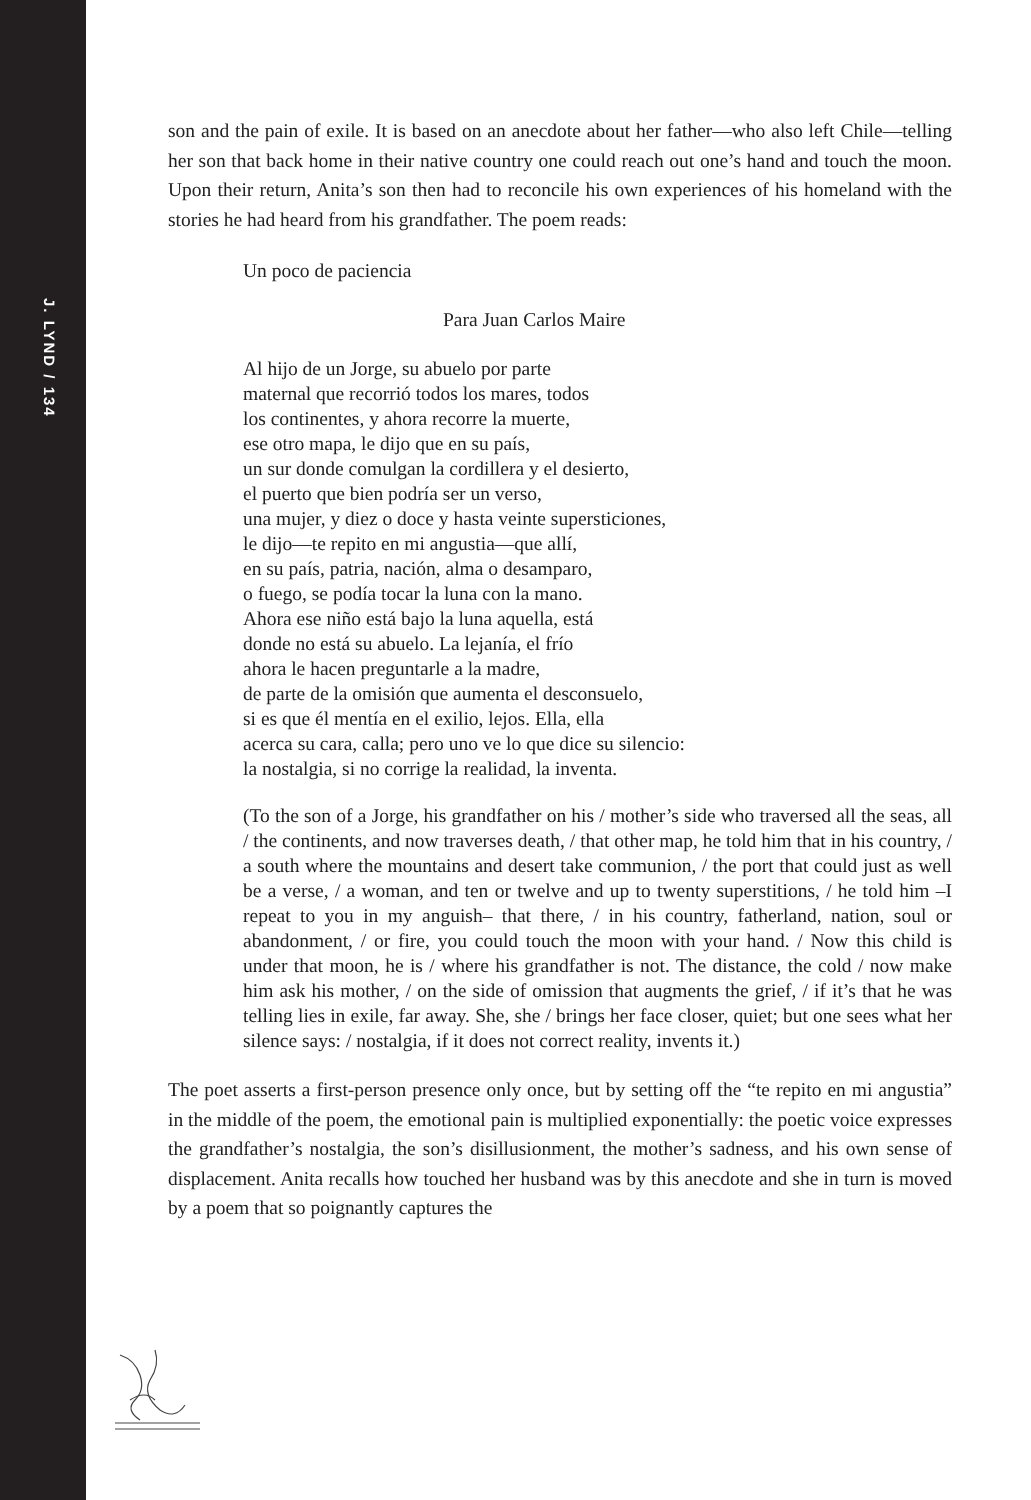J. LYND / 134
son and the pain of exile. It is based on an anecdote about her father—who also left Chile—telling her son that back home in their native country one could reach out one’s hand and touch the moon. Upon their return, Anita’s son then had to reconcile his own experiences of his homeland with the stories he had heard from his grandfather. The poem reads:
Un poco de paciencia
Para Juan Carlos Maire
Al hijo de un Jorge, su abuelo por parte
maternal que recorrió todos los mares, todos
los continentes, y ahora recorre la muerte,
ese otro mapa, le dijo que en su país,
un sur donde comulgan la cordillera y el desierto,
el puerto que bien podría ser un verso,
una mujer, y diez o doce y hasta veinte supersticiones,
le dijo—te repito en mi angustia—que allí,
en su país, patria, nación, alma o desamparo,
o fuego, se podía tocar la luna con la mano.
Ahora ese niño está bajo la luna aquella, está
donde no está su abuelo. La lejanía, el frío
ahora le hacen preguntarle a la madre,
de parte de la omisión que aumenta el desconsuelo,
si es que él mentía en el exilio, lejos. Ella, ella
acerca su cara, calla; pero uno ve lo que dice su silencio:
la nostalgia, si no corrige la realidad, la inventa.
(To the son of a Jorge, his grandfather on his / mother’s side who traversed all the seas, all / the continents, and now traverses death, / that other map, he told him that in his country, / a south where the mountains and desert take communion, / the port that could just as well be a verse, / a woman, and ten or twelve and up to twenty superstitions, / he told him –I repeat to you in my anguish– that there, / in his country, fatherland, nation, soul or abandonment, / or fire, you could touch the moon with your hand. / Now this child is under that moon, he is / where his grandfather is not. The distance, the cold / now make him ask his mother, / on the side of omission that augments the grief, / if it’s that he was telling lies in exile, far away. She, she / brings her face closer, quiet; but one sees what her silence says: / nostalgia, if it does not correct reality, invents it.)
The poet asserts a first-person presence only once, but by setting off the “te repito en mi angustia” in the middle of the poem, the emotional pain is multiplied exponentially: the poetic voice expresses the grandfather’s nostalgia, the son’s disillusionment, the mother’s sadness, and his own sense of displacement. Anita recalls how touched her husband was by this anecdote and she in turn is moved by a poem that so poignantly captures the